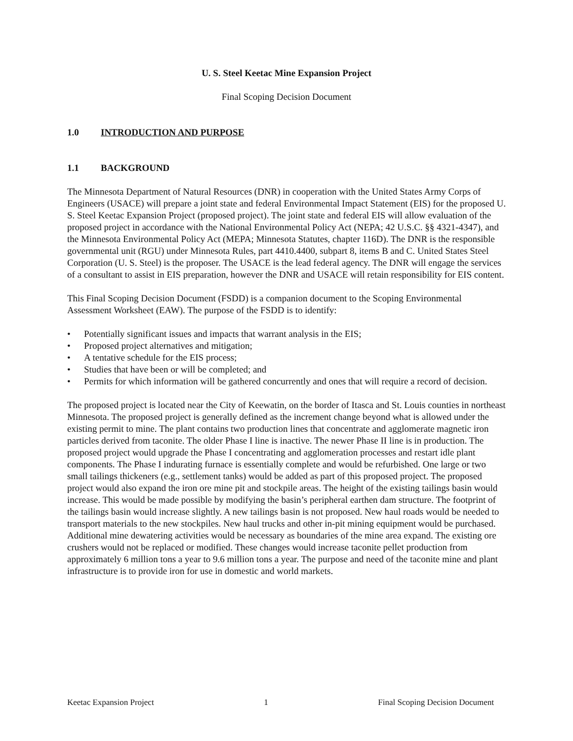U. S. Steel Keetac Mine Expansion Project
Final Scoping Decision Document
1.0 INTRODUCTION AND PURPOSE
1.1 BACKGROUND
The Minnesota Department of Natural Resources (DNR) in cooperation with the United States Army Corps of Engineers (USACE) will prepare a joint state and federal Environmental Impact Statement (EIS) for the proposed U. S. Steel Keetac Expansion Project (proposed project). The joint state and federal EIS will allow evaluation of the proposed project in accordance with the National Environmental Policy Act (NEPA; 42 U.S.C. §§ 4321-4347), and the Minnesota Environmental Policy Act (MEPA; Minnesota Statutes, chapter 116D). The DNR is the responsible governmental unit (RGU) under Minnesota Rules, part 4410.4400, subpart 8, items B and C. United States Steel Corporation (U. S. Steel) is the proposer. The USACE is the lead federal agency. The DNR will engage the services of a consultant to assist in EIS preparation, however the DNR and USACE will retain responsibility for EIS content.
This Final Scoping Decision Document (FSDD) is a companion document to the Scoping Environmental Assessment Worksheet (EAW). The purpose of the FSDD is to identify:
• Potentially significant issues and impacts that warrant analysis in the EIS;
• Proposed project alternatives and mitigation;
• A tentative schedule for the EIS process;
• Studies that have been or will be completed; and
• Permits for which information will be gathered concurrently and ones that will require a record of decision.
The proposed project is located near the City of Keewatin, on the border of Itasca and St. Louis counties in northeast Minnesota. The proposed project is generally defined as the increment change beyond what is allowed under the existing permit to mine. The plant contains two production lines that concentrate and agglomerate magnetic iron particles derived from taconite. The older Phase I line is inactive. The newer Phase II line is in production. The proposed project would upgrade the Phase I concentrating and agglomeration processes and restart idle plant components. The Phase I indurating furnace is essentially complete and would be refurbished. One large or two small tailings thickeners (e.g., settlement tanks) would be added as part of this proposed project. The proposed project would also expand the iron ore mine pit and stockpile areas. The height of the existing tailings basin would increase. This would be made possible by modifying the basin’s peripheral earthen dam structure. The footprint of the tailings basin would increase slightly. A new tailings basin is not proposed. New haul roads would be needed to transport materials to the new stockpiles. New haul trucks and other in-pit mining equipment would be purchased. Additional mine dewatering activities would be necessary as boundaries of the mine area expand. The existing ore crushers would not be replaced or modified. These changes would increase taconite pellet production from approximately 6 million tons a year to 9.6 million tons a year. The purpose and need of the taconite mine and plant infrastructure is to provide iron for use in domestic and world markets.
Keetac Expansion Project 1 Final Scoping Decision Document